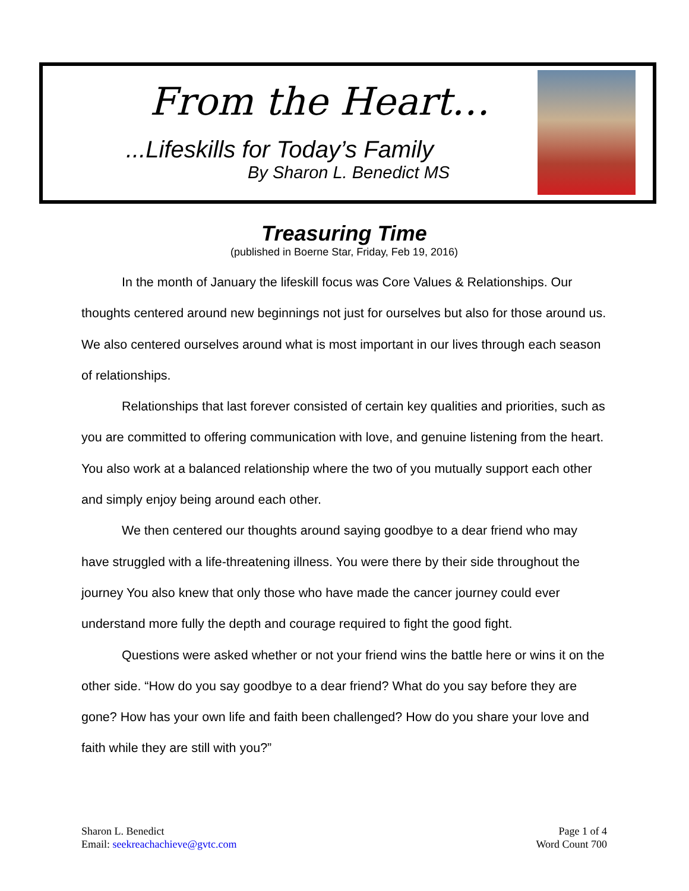From the Heart…
...Lifeskills for Today’s Family
By Sharon L. Benedict MS
Treasuring Time
(published in Boerne Star, Friday, Feb 19, 2016)
In the month of January the lifeskill focus was Core Values & Relationships. Our thoughts centered around new beginnings not just for ourselves but also for those around us. We also centered ourselves around what is most important in our lives through each season of relationships.
Relationships that last forever consisted of certain key qualities and priorities, such as you are committed to offering communication with love, and genuine listening from the heart. You also work at a balanced relationship where the two of you mutually support each other and simply enjoy being around each other.
We then centered our thoughts around saying goodbye to a dear friend who may have struggled with a life-threatening illness. You were there by their side throughout the journey You also knew that only those who have made the cancer journey could ever understand more fully the depth and courage required to fight the good fight.
Questions were asked whether or not your friend wins the battle here or wins it on the other side. “How do you say goodbye to a dear friend? What do you say before they are gone? How has your own life and faith been challenged? How do you share your love and faith while they are still with you?”
Sharon L. Benedict
Email: seekreachachieve@gvtc.com
Page 1 of 4
Word Count 700